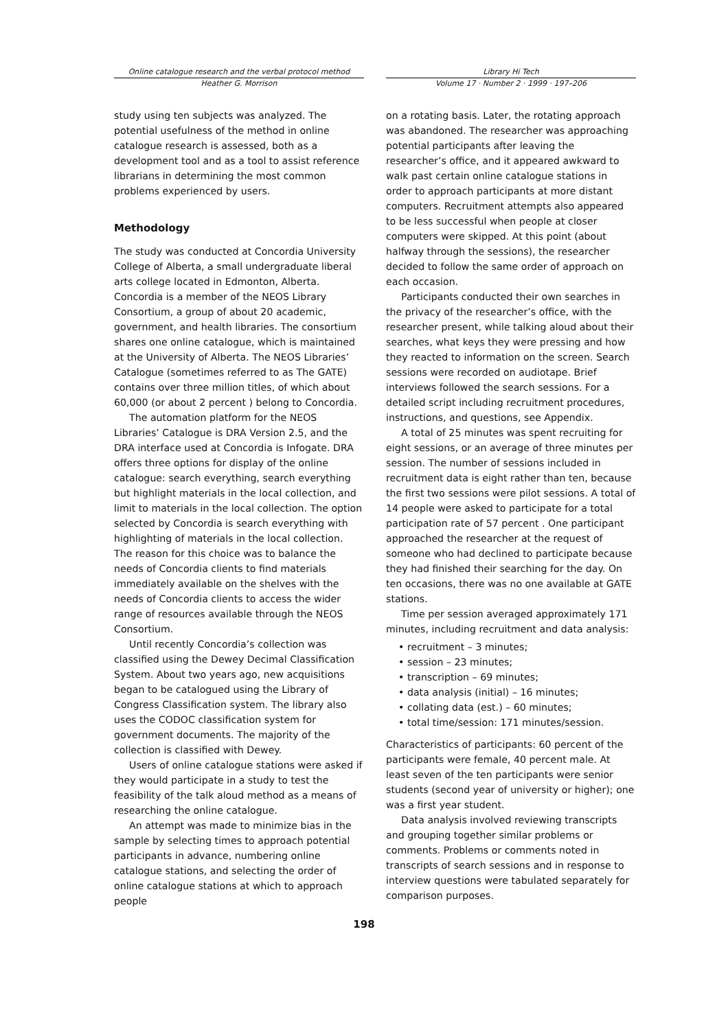Online catalogue research and the verbal protocol method
Heather G. Morrison
Library Hi Tech
Volume 17 · Number 2 · 1999 · 197–206
study using ten subjects was analyzed. The potential usefulness of the method in online catalogue research is assessed, both as a development tool and as a tool to assist reference librarians in determining the most common problems experienced by users.
Methodology
The study was conducted at Concordia University College of Alberta, a small undergraduate liberal arts college located in Edmonton, Alberta. Concordia is a member of the NEOS Library Consortium, a group of about 20 academic, government, and health libraries. The consortium shares one online catalogue, which is maintained at the University of Alberta. The NEOS Libraries’ Catalogue (sometimes referred to as The GATE) contains over three million titles, of which about 60,000 (or about 2 percent ) belong to Concordia.
The automation platform for the NEOS Libraries’ Catalogue is DRA Version 2.5, and the DRA interface used at Concordia is Infogate. DRA offers three options for display of the online catalogue: search everything, search everything but highlight materials in the local collection, and limit to materials in the local collection. The option selected by Concordia is search everything with highlighting of materials in the local collection. The reason for this choice was to balance the needs of Concordia clients to find materials immediately available on the shelves with the needs of Concordia clients to access the wider range of resources available through the NEOS Consortium.
Until recently Concordia’s collection was classified using the Dewey Decimal Classification System. About two years ago, new acquisitions began to be catalogued using the Library of Congress Classification system. The library also uses the CODOC classification system for government documents. The majority of the collection is classified with Dewey.
Users of online catalogue stations were asked if they would participate in a study to test the feasibility of the talk aloud method as a means of researching the online catalogue.
An attempt was made to minimize bias in the sample by selecting times to approach potential participants in advance, numbering online catalogue stations, and selecting the order of online catalogue stations at which to approach people
on a rotating basis. Later, the rotating approach was abandoned. The researcher was approaching potential participants after leaving the researcher’s office, and it appeared awkward to walk past certain online catalogue stations in order to approach participants at more distant computers. Recruitment attempts also appeared to be less successful when people at closer computers were skipped. At this point (about halfway through the sessions), the researcher decided to follow the same order of approach on each occasion.
Participants conducted their own searches in the privacy of the researcher’s office, with the researcher present, while talking aloud about their searches, what keys they were pressing and how they reacted to information on the screen. Search sessions were recorded on audiotape. Brief interviews followed the search sessions. For a detailed script including recruitment procedures, instructions, and questions, see Appendix.
A total of 25 minutes was spent recruiting for eight sessions, or an average of three minutes per session. The number of sessions included in recruitment data is eight rather than ten, because the first two sessions were pilot sessions. A total of 14 people were asked to participate for a total participation rate of 57 percent . One participant approached the researcher at the request of someone who had declined to participate because they had finished their searching for the day. On ten occasions, there was no one available at GATE stations.
Time per session averaged approximately 171 minutes, including recruitment and data analysis:
• recruitment – 3 minutes;
• session – 23 minutes;
• transcription – 69 minutes;
• data analysis (initial) – 16 minutes;
• collating data (est.) – 60 minutes;
• total time/session: 171 minutes/session.
Characteristics of participants: 60 percent of the participants were female, 40 percent male. At least seven of the ten participants were senior students (second year of university or higher); one was a first year student.
Data analysis involved reviewing transcripts and grouping together similar problems or comments. Problems or comments noted in transcripts of search sessions and in response to interview questions were tabulated separately for comparison purposes.
198